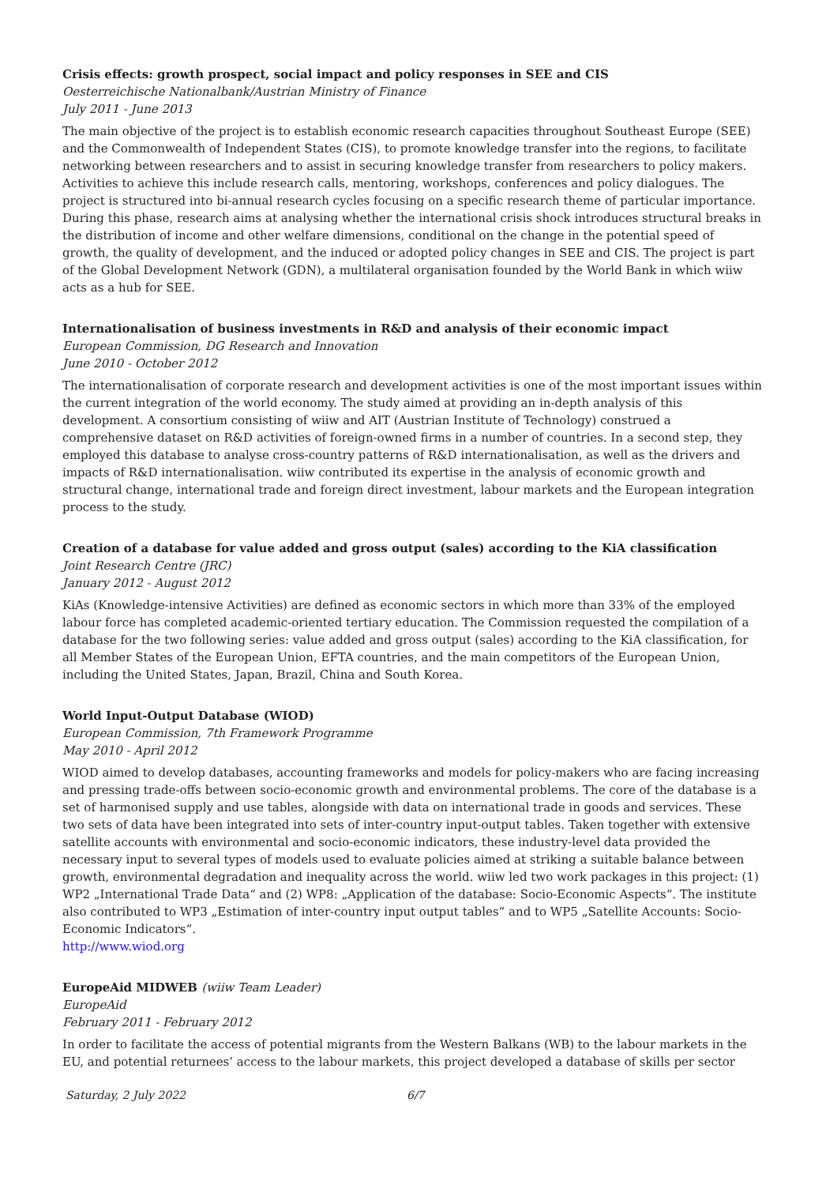Crisis effects: growth prospect, social impact and policy responses in SEE and CIS
Oesterreichische Nationalbank/Austrian Ministry of Finance
July 2011 - June 2013
The main objective of the project is to establish economic research capacities throughout Southeast Europe (SEE) and the Commonwealth of Independent States (CIS), to promote knowledge transfer into the regions, to facilitate networking between researchers and to assist in securing knowledge transfer from researchers to policy makers. Activities to achieve this include research calls, mentoring, workshops, conferences and policy dialogues. The project is structured into bi-annual research cycles focusing on a specific research theme of particular importance. During this phase, research aims at analysing whether the international crisis shock introduces structural breaks in the distribution of income and other welfare dimensions, conditional on the change in the potential speed of growth, the quality of development, and the induced or adopted policy changes in SEE and CIS. The project is part of the Global Development Network (GDN), a multilateral organisation founded by the World Bank in which wiiw acts as a hub for SEE.
Internationalisation of business investments in R&D and analysis of their economic impact
European Commission, DG Research and Innovation
June 2010 - October 2012
The internationalisation of corporate research and development activities is one of the most important issues within the current integration of the world economy. The study aimed at providing an in-depth analysis of this development. A consortium consisting of wiiw and AIT (Austrian Institute of Technology) construed a comprehensive dataset on R&D activities of foreign-owned firms in a number of countries. In a second step, they employed this database to analyse cross-country patterns of R&D internationalisation, as well as the drivers and impacts of R&D internationalisation. wiiw contributed its expertise in the analysis of economic growth and structural change, international trade and foreign direct investment, labour markets and the European integration process to the study.
Creation of a database for value added and gross output (sales) according to the KiA classification
Joint Research Centre (JRC)
January 2012 - August 2012
KiAs (Knowledge-intensive Activities) are defined as economic sectors in which more than 33% of the employed labour force has completed academic-oriented tertiary education. The Commission requested the compilation of a database for the two following series: value added and gross output (sales) according to the KiA classification, for all Member States of the European Union, EFTA countries, and the main competitors of the European Union, including the United States, Japan, Brazil, China and South Korea.
World Input-Output Database (WIOD)
European Commission, 7th Framework Programme
May 2010 - April 2012
WIOD aimed to develop databases, accounting frameworks and models for policy-makers who are facing increasing and pressing trade-offs between socio-economic growth and environmental problems. The core of the database is a set of harmonised supply and use tables, alongside with data on international trade in goods and services. These two sets of data have been integrated into sets of inter-country input-output tables. Taken together with extensive satellite accounts with environmental and socio-economic indicators, these industry-level data provided the necessary input to several types of models used to evaluate policies aimed at striking a suitable balance between growth, environmental degradation and inequality across the world. wiiw led two work packages in this project: (1) WP2 „International Trade Data“ and (2) WP8: „Application of the database: Socio-Economic Aspects“. The institute also contributed to WP3 „Estimation of inter-country input output tables“ and to WP5 „Satellite Accounts: Socio-Economic Indicators“.
http://www.wiod.org
EuropeAid MIDWEB (wiiw Team Leader)
EuropeAid
February 2011 - February 2012
In order to facilitate the access of potential migrants from the Western Balkans (WB) to the labour markets in the EU, and potential returnees’ access to the labour markets, this project developed a database of skills per sector
Saturday, 2 July 2022 6/7